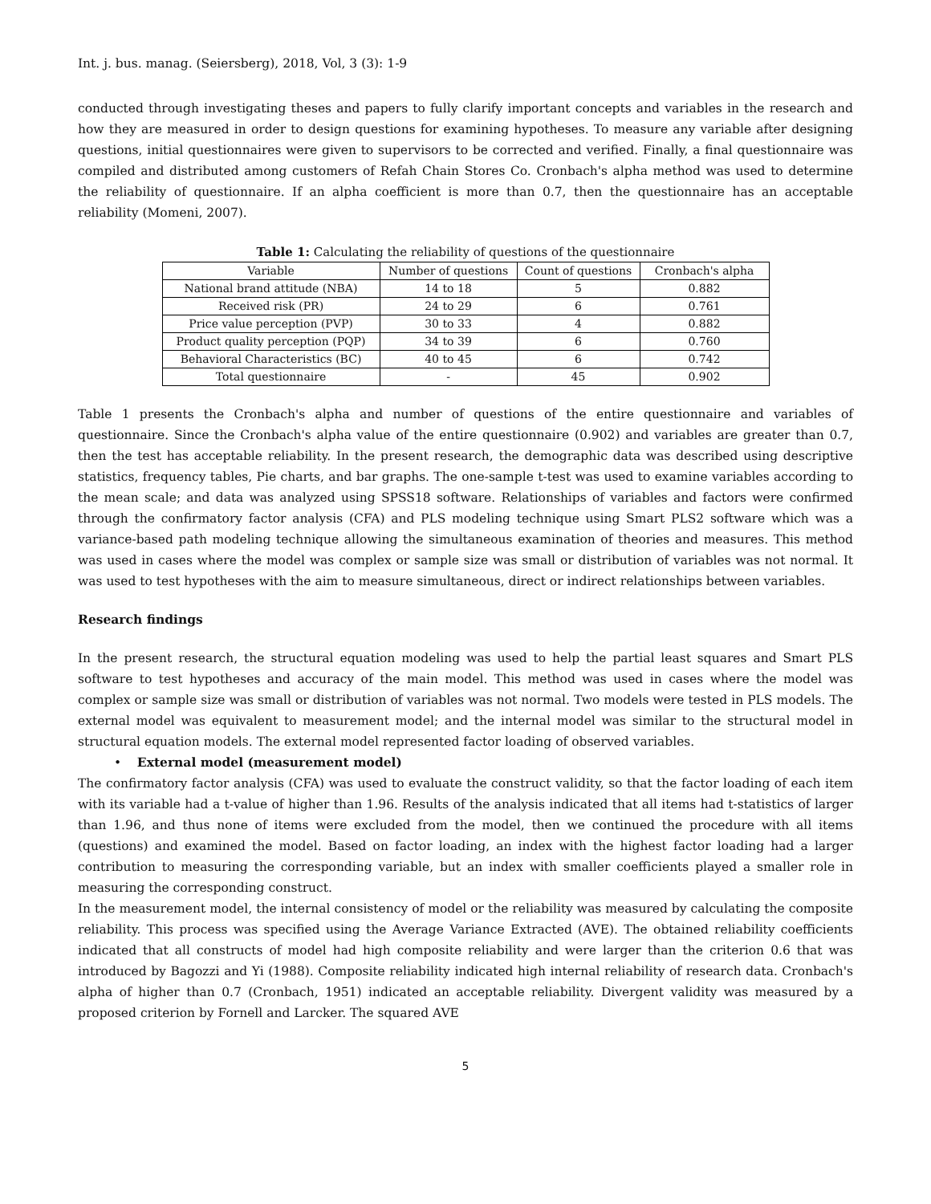Int. j. bus. manag. (Seiersberg), 2018, Vol, 3 (3): 1-9
conducted through investigating theses and papers to fully clarify important concepts and variables in the research and how they are measured in order to design questions for examining hypotheses. To measure any variable after designing questions, initial questionnaires were given to supervisors to be corrected and verified. Finally, a final questionnaire was compiled and distributed among customers of Refah Chain Stores Co. Cronbach's alpha method was used to determine the reliability of questionnaire. If an alpha coefficient is more than 0.7, then the questionnaire has an acceptable reliability (Momeni, 2007).
Table 1: Calculating the reliability of questions of the questionnaire
| Variable | Number of questions | Count of questions | Cronbach's alpha |
| --- | --- | --- | --- |
| National brand attitude (NBA) | 14 to 18 | 5 | 0.882 |
| Received risk (PR) | 24 to 29 | 6 | 0.761 |
| Price value perception (PVP) | 30 to 33 | 4 | 0.882 |
| Product quality perception (PQP) | 34 to 39 | 6 | 0.760 |
| Behavioral Characteristics (BC) | 40 to 45 | 6 | 0.742 |
| Total questionnaire | - | 45 | 0.902 |
Table 1 presents the Cronbach's alpha and number of questions of the entire questionnaire and variables of questionnaire. Since the Cronbach's alpha value of the entire questionnaire (0.902) and variables are greater than 0.7, then the test has acceptable reliability. In the present research, the demographic data was described using descriptive statistics, frequency tables, Pie charts, and bar graphs. The one-sample t-test was used to examine variables according to the mean scale; and data was analyzed using SPSS18 software. Relationships of variables and factors were confirmed through the confirmatory factor analysis (CFA) and PLS modeling technique using Smart PLS2 software which was a variance-based path modeling technique allowing the simultaneous examination of theories and measures. This method was used in cases where the model was complex or sample size was small or distribution of variables was not normal. It was used to test hypotheses with the aim to measure simultaneous, direct or indirect relationships between variables.
Research findings
In the present research, the structural equation modeling was used to help the partial least squares and Smart PLS software to test hypotheses and accuracy of the main model. This method was used in cases where the model was complex or sample size was small or distribution of variables was not normal. Two models were tested in PLS models. The external model was equivalent to measurement model; and the internal model was similar to the structural model in structural equation models. The external model represented factor loading of observed variables.
• External model (measurement model)
The confirmatory factor analysis (CFA) was used to evaluate the construct validity, so that the factor loading of each item with its variable had a t-value of higher than 1.96. Results of the analysis indicated that all items had t-statistics of larger than 1.96, and thus none of items were excluded from the model, then we continued the procedure with all items (questions) and examined the model. Based on factor loading, an index with the highest factor loading had a larger contribution to measuring the corresponding variable, but an index with smaller coefficients played a smaller role in measuring the corresponding construct.
In the measurement model, the internal consistency of model or the reliability was measured by calculating the composite reliability. This process was specified using the Average Variance Extracted (AVE). The obtained reliability coefficients indicated that all constructs of model had high composite reliability and were larger than the criterion 0.6 that was introduced by Bagozzi and Yi (1988). Composite reliability indicated high internal reliability of research data. Cronbach's alpha of higher than 0.7 (Cronbach, 1951) indicated an acceptable reliability. Divergent validity was measured by a proposed criterion by Fornell and Larcker. The squared AVE
5